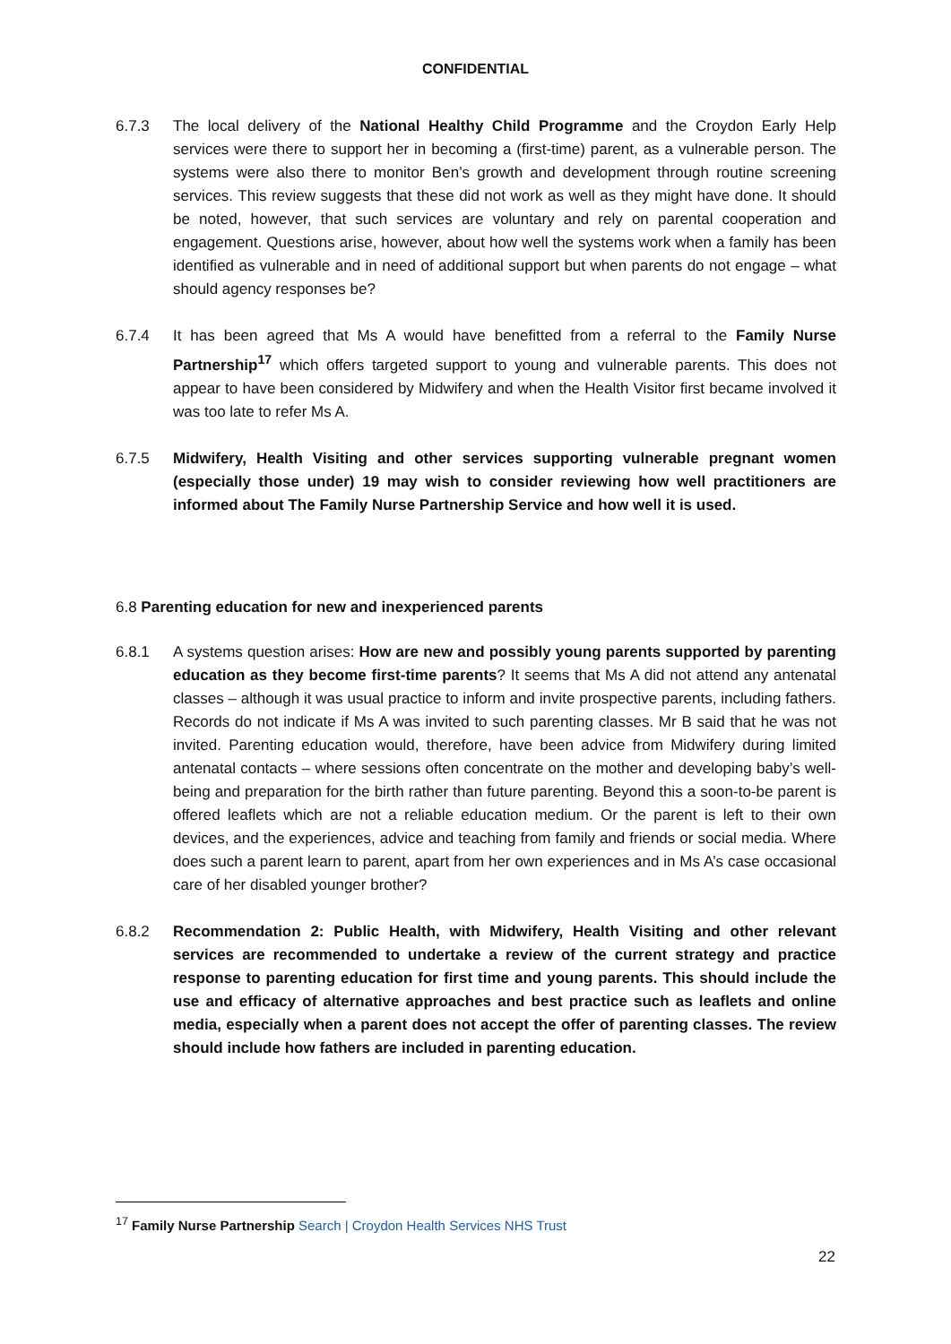CONFIDENTIAL
6.7.3 The local delivery of the National Healthy Child Programme and the Croydon Early Help services were there to support her in becoming a (first-time) parent, as a vulnerable person. The systems were also there to monitor Ben’s growth and development through routine screening services. This review suggests that these did not work as well as they might have done. It should be noted, however, that such services are voluntary and rely on parental cooperation and engagement. Questions arise, however, about how well the systems work when a family has been identified as vulnerable and in need of additional support but when parents do not engage – what should agency responses be?
6.7.4 It has been agreed that Ms A would have benefitted from a referral to the Family Nurse Partnership<sup>17</sup> which offers targeted support to young and vulnerable parents. This does not appear to have been considered by Midwifery and when the Health Visitor first became involved it was too late to refer Ms A.
6.7.5 Midwifery, Health Visiting and other services supporting vulnerable pregnant women (especially those under) 19 may wish to consider reviewing how well practitioners are informed about The Family Nurse Partnership Service and how well it is used.
6.8 Parenting education for new and inexperienced parents
6.8.1 A systems question arises: How are new and possibly young parents supported by parenting education as they become first-time parents? It seems that Ms A did not attend any antenatal classes – although it was usual practice to inform and invite prospective parents, including fathers. Records do not indicate if Ms A was invited to such parenting classes. Mr B said that he was not invited. Parenting education would, therefore, have been advice from Midwifery during limited antenatal contacts – where sessions often concentrate on the mother and developing baby’s well-being and preparation for the birth rather than future parenting. Beyond this a soon-to-be parent is offered leaflets which are not a reliable education medium. Or the parent is left to their own devices, and the experiences, advice and teaching from family and friends or social media. Where does such a parent learn to parent, apart from her own experiences and in Ms A’s case occasional care of her disabled younger brother?
6.8.2 Recommendation 2: Public Health, with Midwifery, Health Visiting and other relevant services are recommended to undertake a review of the current strategy and practice response to parenting education for first time and young parents. This should include the use and efficacy of alternative approaches and best practice such as leaflets and online media, especially when a parent does not accept the offer of parenting classes. The review should include how fathers are included in parenting education.
<sup>17</sup> Family Nurse Partnership Search | Croydon Health Services NHS Trust
22